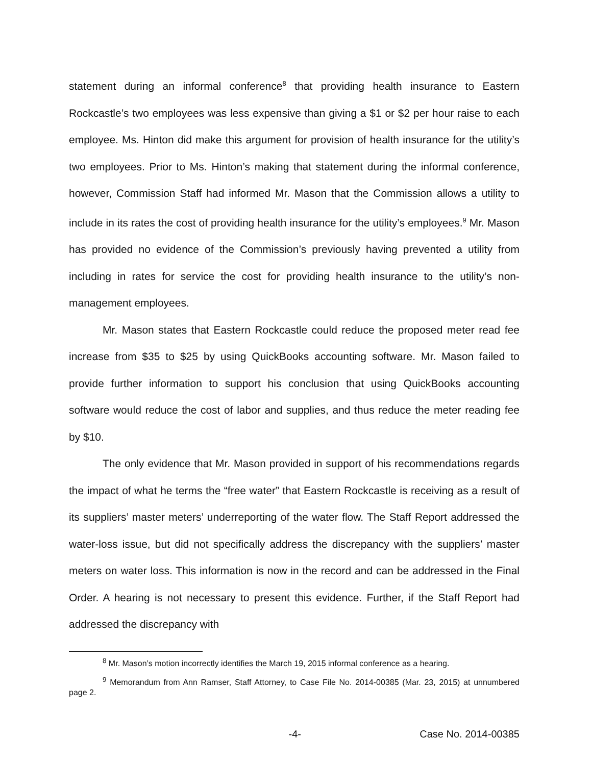statement during an informal conference<sup>8</sup> that providing health insurance to Eastern Rockcastle’s two employees was less expensive than giving a $1 or $2 per hour raise to each employee. Ms. Hinton did make this argument for provision of health insurance for the utility’s two employees. Prior to Ms. Hinton’s making that statement during the informal conference, however, Commission Staff had informed Mr. Mason that the Commission allows a utility to include in its rates the cost of providing health insurance for the utility’s employees.<sup>9</sup> Mr. Mason has provided no evidence of the Commission’s previously having prevented a utility from including in rates for service the cost for providing health insurance to the utility’s non-management employees.
Mr. Mason states that Eastern Rockcastle could reduce the proposed meter read fee increase from $35 to $25 by using QuickBooks accounting software. Mr. Mason failed to provide further information to support his conclusion that using QuickBooks accounting software would reduce the cost of labor and supplies, and thus reduce the meter reading fee by $10.
The only evidence that Mr. Mason provided in support of his recommendations regards the impact of what he terms the “free water” that Eastern Rockcastle is receiving as a result of its suppliers’ master meters’ underreporting of the water flow. The Staff Report addressed the water-loss issue, but did not specifically address the discrepancy with the suppliers’ master meters on water loss. This information is now in the record and can be addressed in the Final Order. A hearing is not necessary to present this evidence. Further, if the Staff Report had addressed the discrepancy with
<sup>8</sup> Mr. Mason’s motion incorrectly identifies the March 19, 2015 informal conference as a hearing.
<sup>9</sup> Memorandum from Ann Ramser, Staff Attorney, to Case File No. 2014-00385 (Mar. 23, 2015) at unnumbered page 2.
-4- Case No. 2014-00385